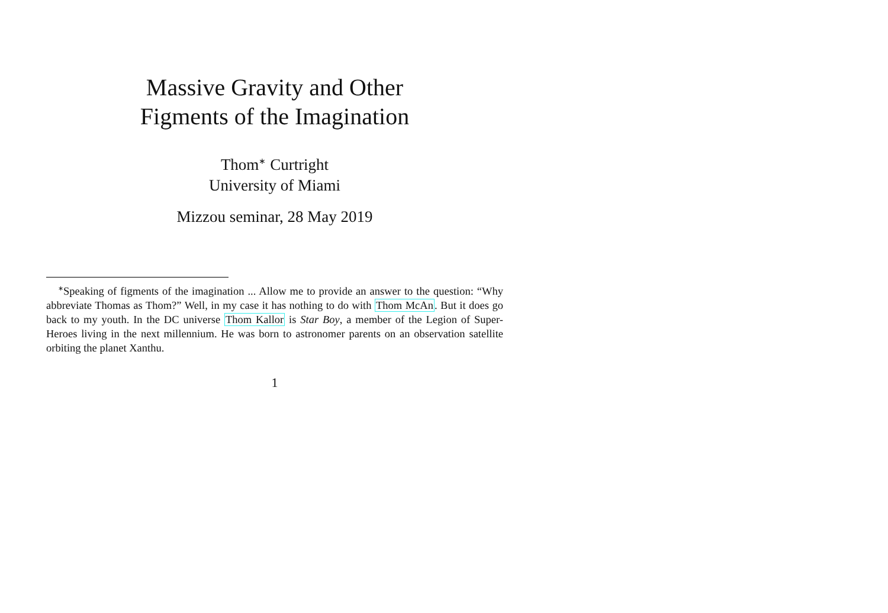Massive Gravity and Other
Figments of the Imagination
Thom<sup>∗</sup> Curtright
University of Miami
Mizzou seminar, 28 May 2019
<sup>∗</sup>Speaking of figments of the imagination ... Allow me to provide an answer to the question: “Why abbreviate Thomas as Thom?” Well, in my case it has nothing to do with Thom McAn. But it does go back to my youth. In the DC universe Thom Kallor is Star Boy, a member of the Legion of Super-Heroes living in the next millennium. He was born to astronomer parents on an observation satellite orbiting the planet Xanthu.
1